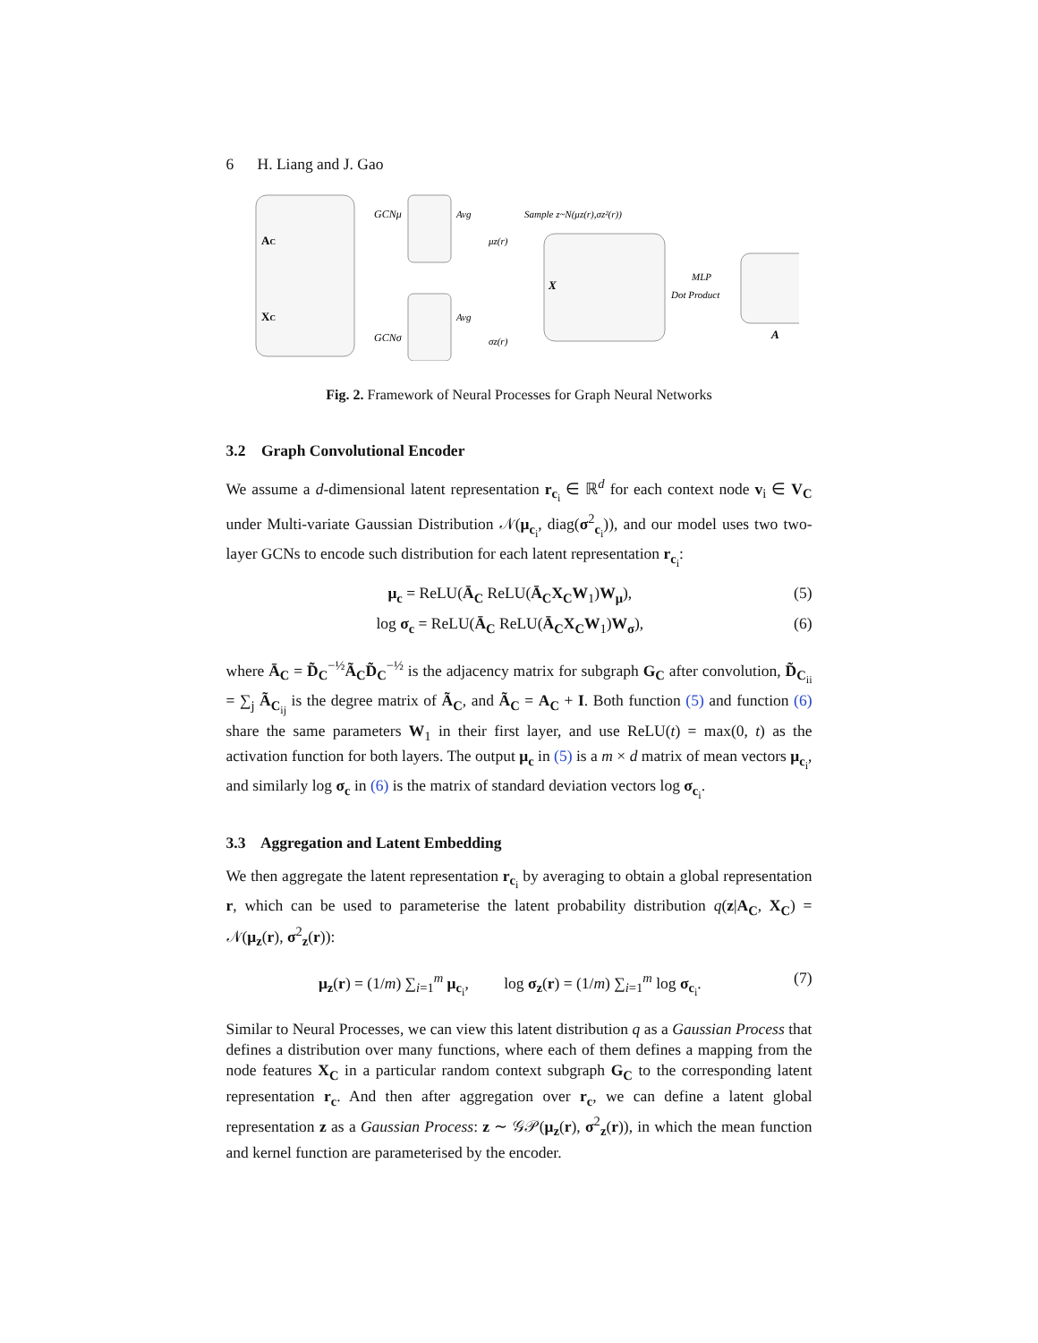6 H. Liang and J. Gao
AC
XC
GCNμ
GCNσ
Avg
Avg
μz(r)
σz(r)
Sample z~N(μz(r),σz²(r))
X
MLP
Dot Product
A
Fig. 2. Framework of Neural Processes for Graph Neural Networks
3.2 Graph Convolutional Encoder
We assume a d-dimensional latent representation r<sub>c<sub>i</sub></sub> ∈ ℝ<sup>d</sup> for each context node v<sub>i</sub> ∈ V<sub>C</sub> under Multi-variate Gaussian Distribution 𝒩(μ<sub>c<sub>i</sub></sub>, diag(σ<sup>2</sup><sub>c<sub>i</sub></sub>)), and our model uses two two-layer GCNs to encode such distribution for each latent representation r<sub>c<sub>i</sub></sub>:
μ<sub>c</sub> = ReLU(Ā<sub>C</sub> ReLU(Ā<sub>C</sub>X<sub>C</sub>W<sub>1</sub>)W<sub>μ</sub>), (5)
log σ<sub>c</sub> = ReLU(Ā<sub>C</sub> ReLU(Ā<sub>C</sub>X<sub>C</sub>W<sub>1</sub>)W<sub>σ</sub>), (6)
where Ā<sub>C</sub> = D̃<sub>C</sub><sup>−½</sup>Ã<sub>C</sub>D̃<sub>C</sub><sup>−½</sup> is the adjacency matrix for subgraph G<sub>C</sub> after convolution, D̃<sub>C<sub>ii</sub></sub> = ∑<sub>j</sub> Ã<sub>C<sub>ij</sub></sub> is the degree matrix of Ã<sub>C</sub>, and Ã<sub>C</sub> = A<sub>C</sub> + I. Both function (5) and function (6) share the same parameters W<sub>1</sub> in their first layer, and use ReLU(t) = max(0, t) as the activation function for both layers. The output μ<sub>c</sub> in (5) is a m × d matrix of mean vectors μ<sub>c<sub>i</sub></sub>, and similarly log σ<sub>c</sub> in (6) is the matrix of standard deviation vectors log σ<sub>c<sub>i</sub></sub>.
3.3 Aggregation and Latent Embedding
We then aggregate the latent representation r<sub>c<sub>i</sub></sub> by averaging to obtain a global representation r, which can be used to parameterise the latent probability distribution q(z|A<sub>C</sub>, X<sub>C</sub>) = 𝒩(μ<sub>z</sub>(r), σ<sup>2</sup><sub>z</sub>(r)):
μ<sub>z</sub>(r) = (1/m) ∑<sub>i=1</sub><sup>m</sup> μ<sub>c<sub>i</sub></sub>, log σ<sub>z</sub>(r) = (1/m) ∑<sub>i=1</sub><sup>m</sup> log σ<sub>c<sub>i</sub></sub>. (7)
Similar to Neural Processes, we can view this latent distribution q as a Gaussian Process that defines a distribution over many functions, where each of them defines a mapping from the node features X<sub>C</sub> in a particular random context subgraph G<sub>C</sub> to the corresponding latent representation r<sub>c</sub>. And then after aggregation over r<sub>c</sub>, we can define a latent global representation z as a Gaussian Process: z ∼ 𝒢𝒫(μ<sub>z</sub>(r), σ<sup>2</sup><sub>z</sub>(r)), in which the mean function and kernel function are parameterised by the encoder.